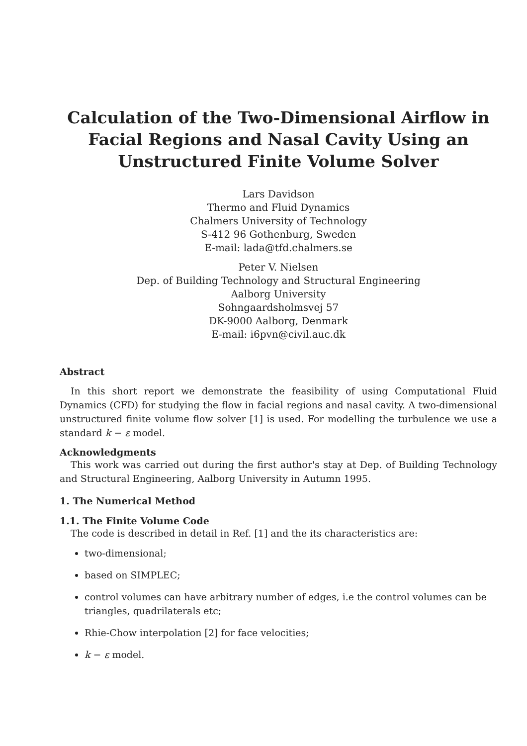Calculation of the Two-Dimensional Airflow in Facial Regions and Nasal Cavity Using an Unstructured Finite Volume Solver
Lars Davidson
Thermo and Fluid Dynamics
Chalmers University of Technology
S-412 96 Gothenburg, Sweden
E-mail: lada@tfd.chalmers.se
Peter V. Nielsen
Dep. of Building Technology and Structural Engineering
Aalborg University
Sohngaardsholmsvej 57
DK-9000 Aalborg, Denmark
E-mail: i6pvn@civil.auc.dk
Abstract
In this short report we demonstrate the feasibility of using Computational Fluid Dynamics (CFD) for studying the flow in facial regions and nasal cavity. A two-dimensional unstructured finite volume flow solver [1] is used. For modelling the turbulence we use a standard k − ε model.
Acknowledgments
This work was carried out during the first author's stay at Dep. of Building Technology and Structural Engineering, Aalborg University in Autumn 1995.
1. The Numerical Method
1.1. The Finite Volume Code
The code is described in detail in Ref. [1] and the its characteristics are:
two-dimensional;
based on SIMPLEC;
control volumes can have arbitrary number of edges, i.e the control volumes can be triangles, quadrilaterals etc;
Rhie-Chow interpolation [2] for face velocities;
k − ε model.